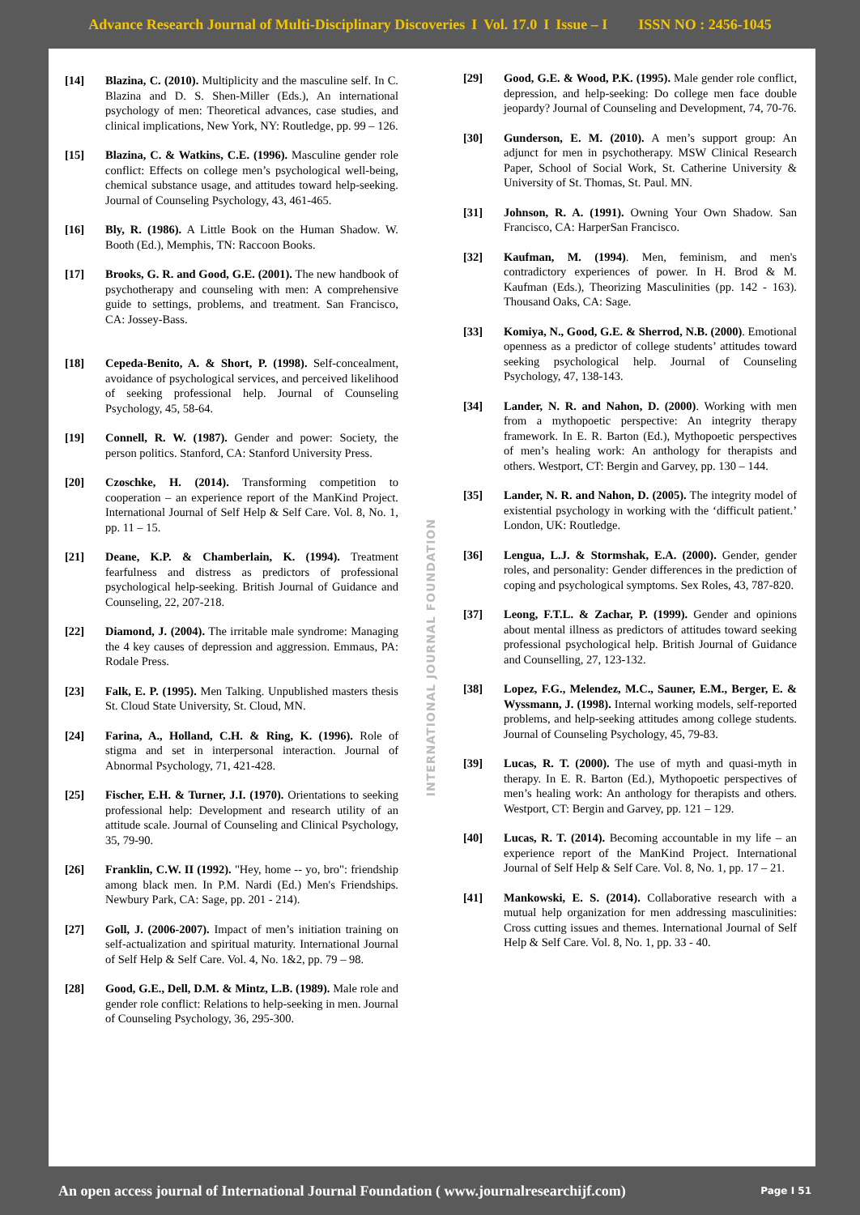Advance Research Journal of Multi-Disciplinary Discoveries I Vol. 17.0 I Issue – I ISSN NO : 2456-1045
[14] Blazina, C. (2010). Multiplicity and the masculine self. In C. Blazina and D. S. Shen-Miller (Eds.), An international psychology of men: Theoretical advances, case studies, and clinical implications, New York, NY: Routledge, pp. 99 – 126.
[15] Blazina, C. & Watkins, C.E. (1996). Masculine gender role conflict: Effects on college men’s psychological well-being, chemical substance usage, and attitudes toward help-seeking. Journal of Counseling Psychology, 43, 461-465.
[16] Bly, R. (1986). A Little Book on the Human Shadow. W. Booth (Ed.), Memphis, TN: Raccoon Books.
[17] Brooks, G. R. and Good, G.E. (2001). The new handbook of psychotherapy and counseling with men: A comprehensive guide to settings, problems, and treatment. San Francisco, CA: Jossey-Bass.
[18] Cepeda-Benito, A. & Short, P. (1998). Self-concealment, avoidance of psychological services, and perceived likelihood of seeking professional help. Journal of Counseling Psychology, 45, 58-64.
[19] Connell, R. W. (1987). Gender and power: Society, the person politics. Stanford, CA: Stanford University Press.
[20] Czoschke, H. (2014). Transforming competition to cooperation – an experience report of the ManKind Project. International Journal of Self Help & Self Care. Vol. 8, No. 1, pp. 11 – 15.
[21] Deane, K.P. & Chamberlain, K. (1994). Treatment fearfulness and distress as predictors of professional psychological help-seeking. British Journal of Guidance and Counseling, 22, 207-218.
[22] Diamond, J. (2004). The irritable male syndrome: Managing the 4 key causes of depression and aggression. Emmaus, PA: Rodale Press.
[23] Falk, E. P. (1995). Men Talking. Unpublished masters thesis St. Cloud State University, St. Cloud, MN.
[24] Farina, A., Holland, C.H. & Ring, K. (1996). Role of stigma and set in interpersonal interaction. Journal of Abnormal Psychology, 71, 421-428.
[25] Fischer, E.H. & Turner, J.I. (1970). Orientations to seeking professional help: Development and research utility of an attitude scale. Journal of Counseling and Clinical Psychology, 35, 79-90.
[26] Franklin, C.W. II (1992). "Hey, home -- yo, bro": friendship among black men. In P.M. Nardi (Ed.) Men's Friendships. Newbury Park, CA: Sage, pp. 201 - 214).
[27] Goll, J. (2006-2007). Impact of men’s initiation training on self-actualization and spiritual maturity. International Journal of Self Help & Self Care. Vol. 4, No. 1&2, pp. 79 – 98.
[28] Good, G.E., Dell, D.M. & Mintz, L.B. (1989). Male role and gender role conflict: Relations to help-seeking in men. Journal of Counseling Psychology, 36, 295-300.
INTERNATIONAL JOURNAL FOUNDATION
[29] Good, G.E. & Wood, P.K. (1995). Male gender role conflict, depression, and help-seeking: Do college men face double jeopardy? Journal of Counseling and Development, 74, 70-76.
[30] Gunderson, E. M. (2010). A men’s support group: An adjunct for men in psychotherapy. MSW Clinical Research Paper, School of Social Work, St. Catherine University & University of St. Thomas, St. Paul. MN.
[31] Johnson, R. A. (1991). Owning Your Own Shadow. San Francisco, CA: HarperSan Francisco.
[32] Kaufman, M. (1994). Men, feminism, and men's contradictory experiences of power. In H. Brod & M. Kaufman (Eds.), Theorizing Masculinities (pp. 142 - 163). Thousand Oaks, CA: Sage.
[33] Komiya, N., Good, G.E. & Sherrod, N.B. (2000). Emotional openness as a predictor of college students’ attitudes toward seeking psychological help. Journal of Counseling Psychology, 47, 138-143.
[34] Lander, N. R. and Nahon, D. (2000). Working with men from a mythopoetic perspective: An integrity therapy framework. In E. R. Barton (Ed.), Mythopoetic perspectives of men’s healing work: An anthology for therapists and others. Westport, CT: Bergin and Garvey, pp. 130 – 144.
[35] Lander, N. R. and Nahon, D. (2005). The integrity model of existential psychology in working with the ‘difficult patient.’ London, UK: Routledge.
[36] Lengua, L.J. & Stormshak, E.A. (2000). Gender, gender roles, and personality: Gender differences in the prediction of coping and psychological symptoms. Sex Roles, 43, 787-820.
[37] Leong, F.T.L. & Zachar, P. (1999). Gender and opinions about mental illness as predictors of attitudes toward seeking professional psychological help. British Journal of Guidance and Counselling, 27, 123-132.
[38] Lopez, F.G., Melendez, M.C., Sauner, E.M., Berger, E. & Wyssmann, J. (1998). Internal working models, self-reported problems, and help-seeking attitudes among college students. Journal of Counseling Psychology, 45, 79-83.
[39] Lucas, R. T. (2000). The use of myth and quasi-myth in therapy. In E. R. Barton (Ed.), Mythopoetic perspectives of men’s healing work: An anthology for therapists and others. Westport, CT: Bergin and Garvey, pp. 121 – 129.
[40] Lucas, R. T. (2014). Becoming accountable in my life – an experience report of the ManKind Project. International Journal of Self Help & Self Care. Vol. 8, No. 1, pp. 17 – 21.
[41] Mankowski, E. S. (2014). Collaborative research with a mutual help organization for men addressing masculinities: Cross cutting issues and themes. International Journal of Self Help & Self Care. Vol. 8, No. 1, pp. 33 - 40.
An open access journal of International Journal Foundation ( www.journalresearchijf.com) Page I 51